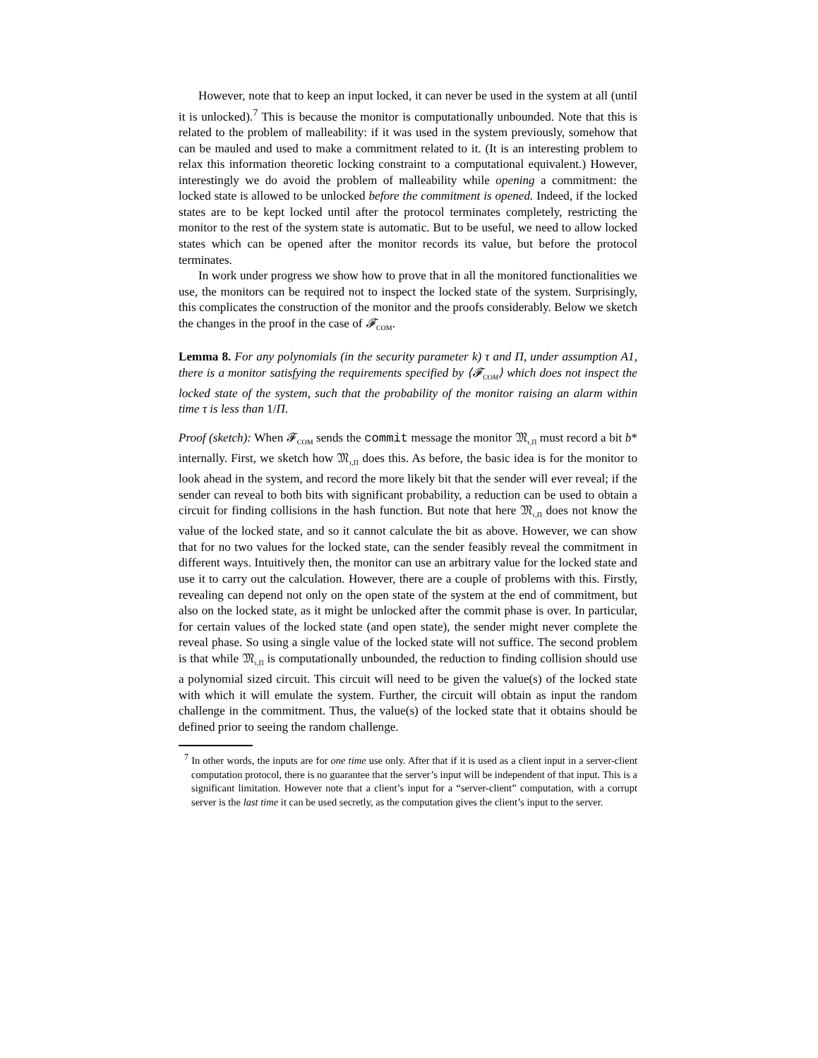However, note that to keep an input locked, it can never be used in the system at all (until it is unlocked).<sup>7</sup> This is because the monitor is computationally unbounded. Note that this is related to the problem of malleability: if it was used in the system previously, somehow that can be mauled and used to make a commitment related to it. (It is an interesting problem to relax this information theoretic locking constraint to a computational equivalent.) However, interestingly we do avoid the problem of malleability while opening a commitment: the locked state is allowed to be unlocked before the commitment is opened. Indeed, if the locked states are to be kept locked until after the protocol terminates completely, restricting the monitor to the rest of the system state is automatic. But to be useful, we need to allow locked states which can be opened after the monitor records its value, but before the protocol terminates.
In work under progress we show how to prove that in all the monitored functionalities we use, the monitors can be required not to inspect the locked state of the system. Surprisingly, this complicates the construction of the monitor and the proofs considerably. Below we sketch the changes in the proof in the case of 𝓕<sub>COM</sub>.
Lemma 8. For any polynomials (in the security parameter k) τ and Π, under assumption A1, there is a monitor satisfying the requirements specified by ⟨𝓕<sub>COM</sub>⟩ which does not inspect the locked state of the system, such that the probability of the monitor raising an alarm within time τ is less than 1/Π.
Proof (sketch): When 𝓕<sub>COM</sub> sends the commit message the monitor 𝔐<sub>τ,Π</sub> must record a bit b* internally. First, we sketch how 𝔐<sub>τ,Π</sub> does this. As before, the basic idea is for the monitor to look ahead in the system, and record the more likely bit that the sender will ever reveal; if the sender can reveal to both bits with significant probability, a reduction can be used to obtain a circuit for finding collisions in the hash function. But note that here 𝔐<sub>τ,Π</sub> does not know the value of the locked state, and so it cannot calculate the bit as above. However, we can show that for no two values for the locked state, can the sender feasibly reveal the commitment in different ways. Intuitively then, the monitor can use an arbitrary value for the locked state and use it to carry out the calculation. However, there are a couple of problems with this. Firstly, revealing can depend not only on the open state of the system at the end of commitment, but also on the locked state, as it might be unlocked after the commit phase is over. In particular, for certain values of the locked state (and open state), the sender might never complete the reveal phase. So using a single value of the locked state will not suffice. The second problem is that while 𝔐<sub>τ,Π</sub> is computationally unbounded, the reduction to finding collision should use a polynomial sized circuit. This circuit will need to be given the value(s) of the locked state with which it will emulate the system. Further, the circuit will obtain as input the random challenge in the commitment. Thus, the value(s) of the locked state that it obtains should be defined prior to seeing the random challenge.
<sup>7</sup> In other words, the inputs are for one time use only. After that if it is used as a client input in a server-client computation protocol, there is no guarantee that the server’s input will be independent of that input. This is a significant limitation. However note that a client’s input for a “server-client” computation, with a corrupt server is the last time it can be used secretly, as the computation gives the client’s input to the server.